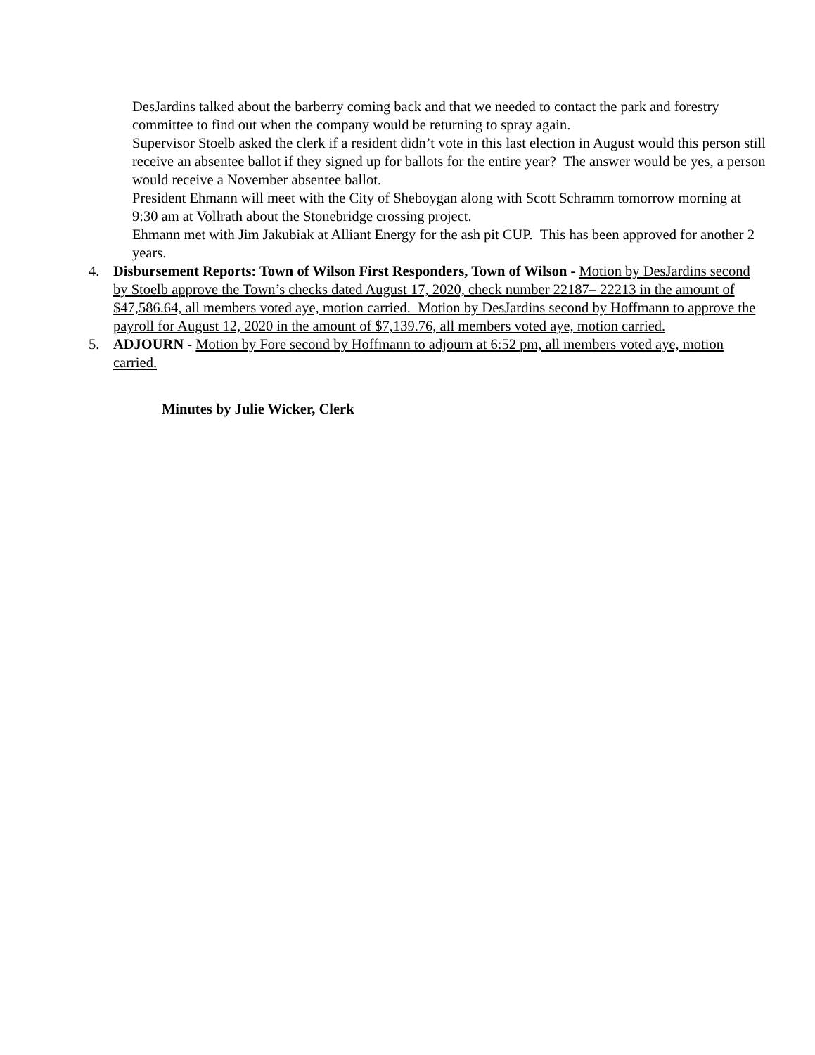DesJardins talked about the barberry coming back and that we needed to contact the park and forestry committee to find out when the company would be returning to spray again.
Supervisor Stoelb asked the clerk if a resident didn’t vote in this last election in August would this person still receive an absentee ballot if they signed up for ballots for the entire year? The answer would be yes, a person would receive a November absentee ballot.
President Ehmann will meet with the City of Sheboygan along with Scott Schramm tomorrow morning at 9:30 am at Vollrath about the Stonebridge crossing project.
Ehmann met with Jim Jakubiak at Alliant Energy for the ash pit CUP. This has been approved for another 2 years.
4. Disbursement Reports: Town of Wilson First Responders, Town of Wilson - Motion by DesJardins second by Stoelb approve the Town’s checks dated August 17, 2020, check number 22187– 22213 in the amount of $47,586.64, all members voted aye, motion carried. Motion by DesJardins second by Hoffmann to approve the payroll for August 12, 2020 in the amount of $7,139.76, all members voted aye, motion carried.
5. ADJOURN - Motion by Fore second by Hoffmann to adjourn at 6:52 pm, all members voted aye, motion carried.
Minutes by Julie Wicker, Clerk